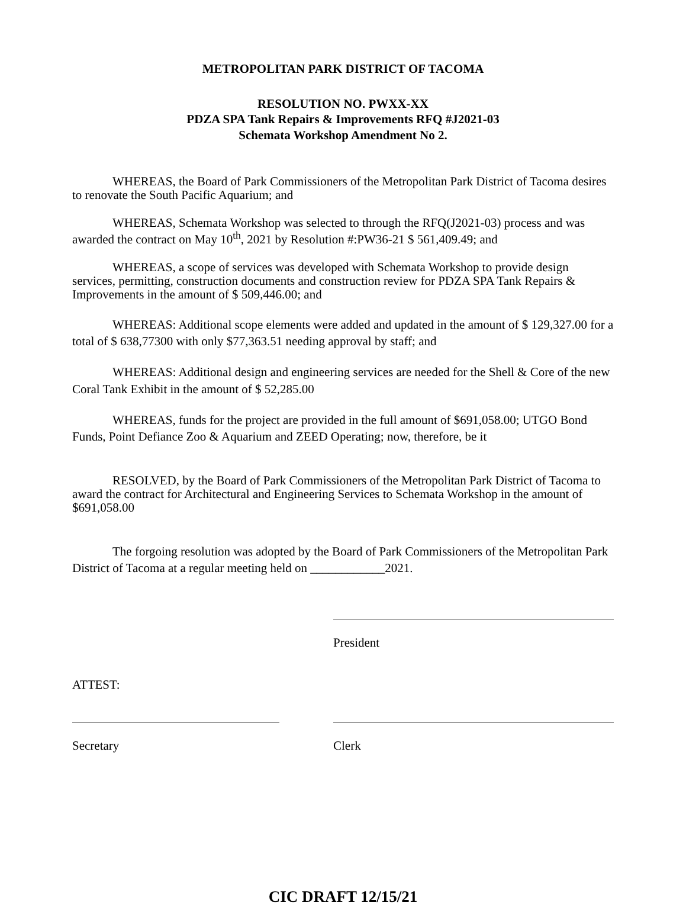METROPOLITAN PARK DISTRICT OF TACOMA
RESOLUTION NO. PWXX-XX
PDZA SPA Tank Repairs & Improvements RFQ #J2021-03
Schemata Workshop Amendment No 2.
WHEREAS, the Board of Park Commissioners of the Metropolitan Park District of Tacoma desires to renovate the South Pacific Aquarium; and
WHEREAS, Schemata Workshop was selected to through the RFQ(J2021-03) process and was awarded the contract on May 10<sup>th</sup>, 2021 by Resolution #:PW36-21 $ 561,409.49; and
WHEREAS, a scope of services was developed with Schemata Workshop to provide design services, permitting, construction documents and construction review for PDZA SPA Tank Repairs & Improvements in the amount of $ 509,446.00; and
WHEREAS: Additional scope elements were added and updated in the amount of $ 129,327.00 for a total of $ 638,77300 with only $77,363.51 needing approval by staff; and
WHEREAS: Additional design and engineering services are needed for the Shell & Core of the new Coral Tank Exhibit in the amount of $ 52,285.00
WHEREAS, funds for the project are provided in the full amount of $691,058.00; UTGO Bond Funds, Point Defiance Zoo & Aquarium and ZEED Operating; now, therefore, be it
RESOLVED, by the Board of Park Commissioners of the Metropolitan Park District of Tacoma to award the contract for Architectural and Engineering Services to Schemata Workshop in the amount of $691,058.00
The forgoing resolution was adopted by the Board of Park Commissioners of the Metropolitan Park District of Tacoma at a regular meeting held on ____________2021.
President
ATTEST:
Secretary Clerk
CIC DRAFT 12/15/21